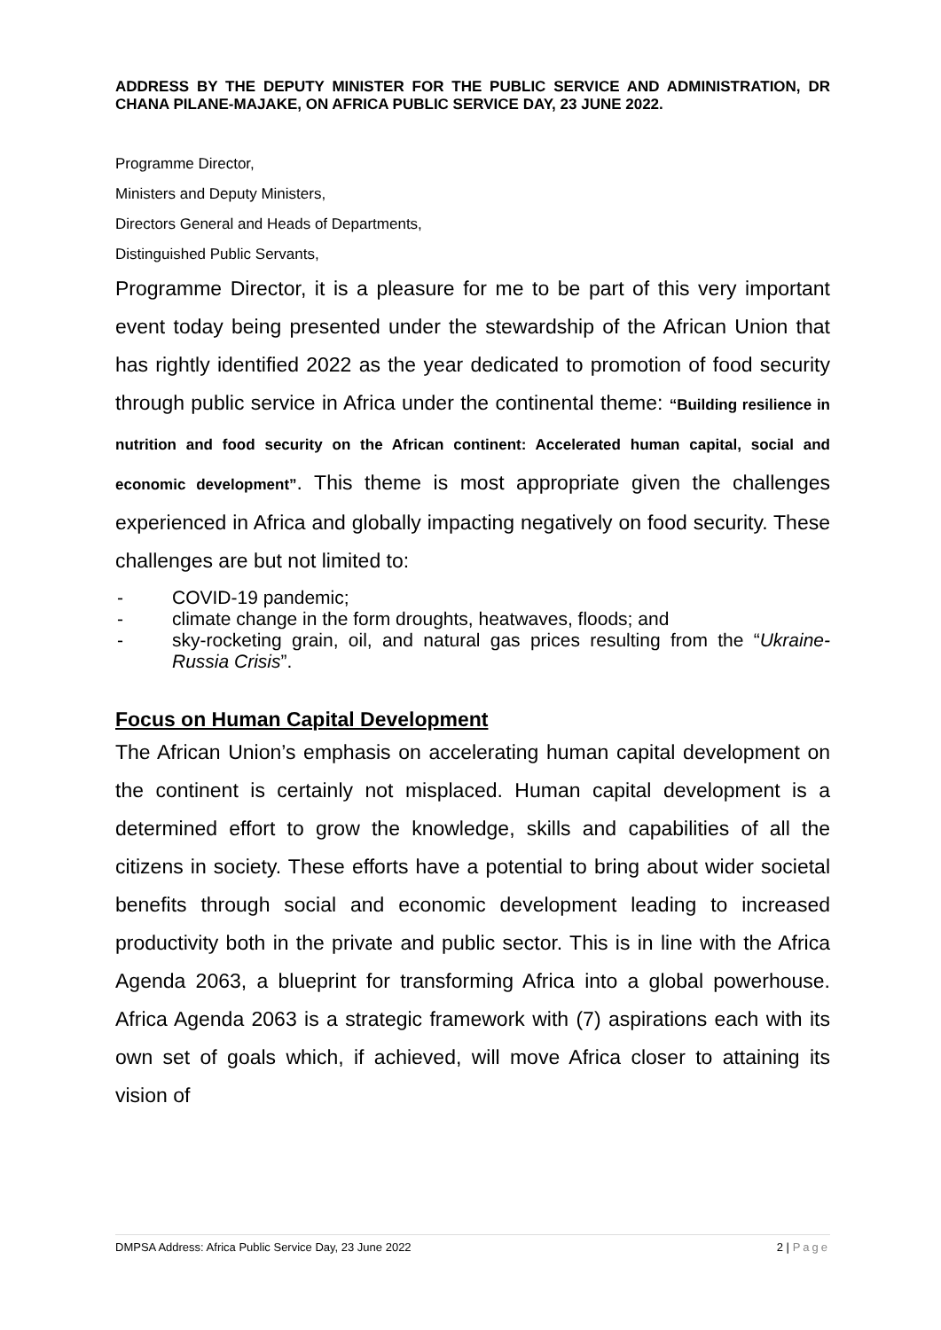ADDRESS BY THE DEPUTY MINISTER FOR THE PUBLIC SERVICE AND ADMINISTRATION, DR CHANA PILANE-MAJAKE, ON AFRICA PUBLIC SERVICE DAY, 23 JUNE 2022.
Programme Director,
Ministers and Deputy Ministers,
Directors General and Heads of Departments,
Distinguished Public Servants,
Programme Director, it is a pleasure for me to be part of this very important event today being presented under the stewardship of the African Union that has rightly identified 2022 as the year dedicated to promotion of food security through public service in Africa under the continental theme: “Building resilience in nutrition and food security on the African continent: Accelerated human capital, social and economic development”. This theme is most appropriate given the challenges experienced in Africa and globally impacting negatively on food security. These challenges are but not limited to:
- COVID-19 pandemic;
- climate change in the form droughts, heatwaves, floods; and
- sky-rocketing grain, oil, and natural gas prices resulting from the “Ukraine-Russia Crisis”.
Focus on Human Capital Development
The African Union’s emphasis on accelerating human capital development on the continent is certainly not misplaced. Human capital development is a determined effort to grow the knowledge, skills and capabilities of all the citizens in society. These efforts have a potential to bring about wider societal benefits through social and economic development leading to increased productivity both in the private and public sector. This is in line with the Africa Agenda 2063, a blueprint for transforming Africa into a global powerhouse. Africa Agenda 2063 is a strategic framework with (7) aspirations each with its own set of goals which, if achieved, will move Africa closer to attaining its vision of
DMPSA Address: Africa Public Service Day, 23 June 2022 2 | Page